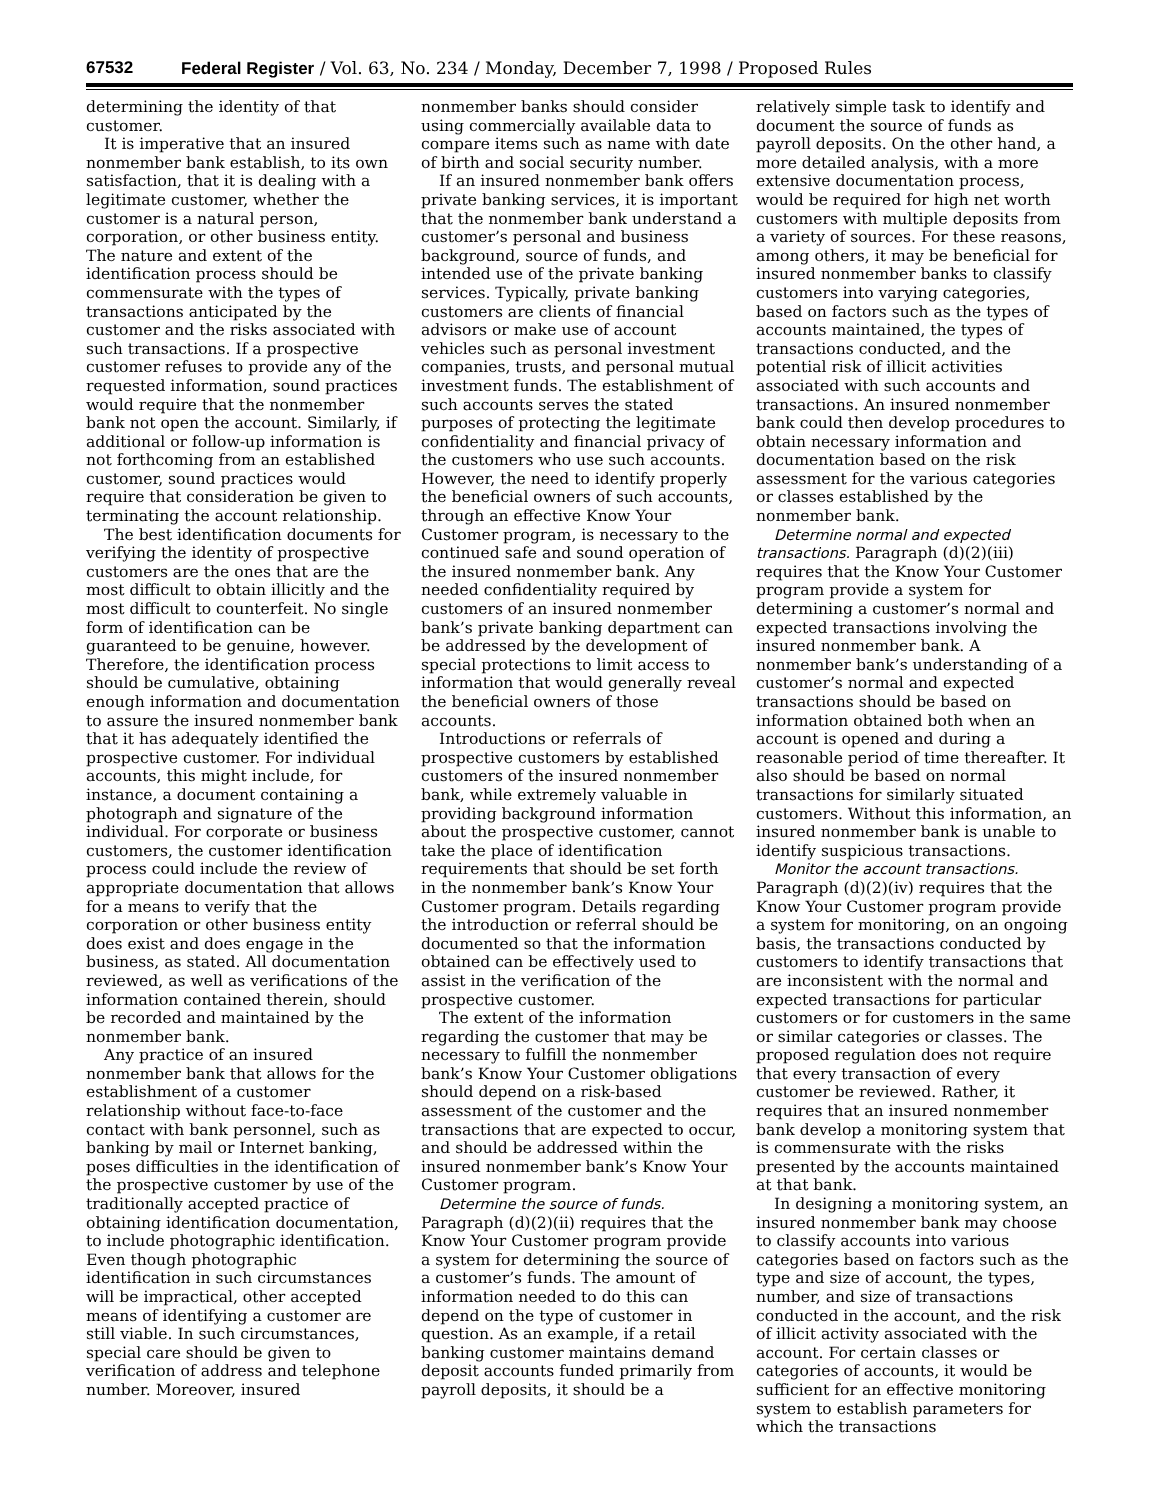67532 Federal Register / Vol. 63, No. 234 / Monday, December 7, 1998 / Proposed Rules
determining the identity of that customer.
It is imperative that an insured nonmember bank establish, to its own satisfaction, that it is dealing with a legitimate customer, whether the customer is a natural person, corporation, or other business entity. The nature and extent of the identification process should be commensurate with the types of transactions anticipated by the customer and the risks associated with such transactions. If a prospective customer refuses to provide any of the requested information, sound practices would require that the nonmember bank not open the account. Similarly, if additional or follow-up information is not forthcoming from an established customer, sound practices would require that consideration be given to terminating the account relationship.
The best identification documents for verifying the identity of prospective customers are the ones that are the most difficult to obtain illicitly and the most difficult to counterfeit. No single form of identification can be guaranteed to be genuine, however. Therefore, the identification process should be cumulative, obtaining enough information and documentation to assure the insured nonmember bank that it has adequately identified the prospective customer. For individual accounts, this might include, for instance, a document containing a photograph and signature of the individual. For corporate or business customers, the customer identification process could include the review of appropriate documentation that allows for a means to verify that the corporation or other business entity does exist and does engage in the business, as stated. All documentation reviewed, as well as verifications of the information contained therein, should be recorded and maintained by the nonmember bank.
Any practice of an insured nonmember bank that allows for the establishment of a customer relationship without face-to-face contact with bank personnel, such as banking by mail or Internet banking, poses difficulties in the identification of the prospective customer by use of the traditionally accepted practice of obtaining identification documentation, to include photographic identification. Even though photographic identification in such circumstances will be impractical, other accepted means of identifying a customer are still viable. In such circumstances, special care should be given to verification of address and telephone number. Moreover, insured
nonmember banks should consider using commercially available data to compare items such as name with date of birth and social security number.
If an insured nonmember bank offers private banking services, it is important that the nonmember bank understand a customer’s personal and business background, source of funds, and intended use of the private banking services. Typically, private banking customers are clients of financial advisors or make use of account vehicles such as personal investment companies, trusts, and personal mutual investment funds. The establishment of such accounts serves the stated purposes of protecting the legitimate confidentiality and financial privacy of the customers who use such accounts. However, the need to identify properly the beneficial owners of such accounts, through an effective Know Your Customer program, is necessary to the continued safe and sound operation of the insured nonmember bank. Any needed confidentiality required by customers of an insured nonmember bank’s private banking department can be addressed by the development of special protections to limit access to information that would generally reveal the beneficial owners of those accounts.
Introductions or referrals of prospective customers by established customers of the insured nonmember bank, while extremely valuable in providing background information about the prospective customer, cannot take the place of identification requirements that should be set forth in the nonmember bank’s Know Your Customer program. Details regarding the introduction or referral should be documented so that the information obtained can be effectively used to assist in the verification of the prospective customer.
The extent of the information regarding the customer that may be necessary to fulfill the nonmember bank’s Know Your Customer obligations should depend on a risk-based assessment of the customer and the transactions that are expected to occur, and should be addressed within the insured nonmember bank’s Know Your Customer program.
Determine the source of funds. Paragraph (d)(2)(ii) requires that the Know Your Customer program provide a system for determining the source of a customer’s funds. The amount of information needed to do this can depend on the type of customer in question. As an example, if a retail banking customer maintains demand deposit accounts funded primarily from payroll deposits, it should be a
relatively simple task to identify and document the source of funds as payroll deposits. On the other hand, a more detailed analysis, with a more extensive documentation process, would be required for high net worth customers with multiple deposits from a variety of sources. For these reasons, among others, it may be beneficial for insured nonmember banks to classify customers into varying categories, based on factors such as the types of accounts maintained, the types of transactions conducted, and the potential risk of illicit activities associated with such accounts and transactions. An insured nonmember bank could then develop procedures to obtain necessary information and documentation based on the risk assessment for the various categories or classes established by the nonmember bank.
Determine normal and expected transactions. Paragraph (d)(2)(iii) requires that the Know Your Customer program provide a system for determining a customer’s normal and expected transactions involving the insured nonmember bank. A nonmember bank’s understanding of a customer’s normal and expected transactions should be based on information obtained both when an account is opened and during a reasonable period of time thereafter. It also should be based on normal transactions for similarly situated customers. Without this information, an insured nonmember bank is unable to identify suspicious transactions.
Monitor the account transactions. Paragraph (d)(2)(iv) requires that the Know Your Customer program provide a system for monitoring, on an ongoing basis, the transactions conducted by customers to identify transactions that are inconsistent with the normal and expected transactions for particular customers or for customers in the same or similar categories or classes. The proposed regulation does not require that every transaction of every customer be reviewed. Rather, it requires that an insured nonmember bank develop a monitoring system that is commensurate with the risks presented by the accounts maintained at that bank.
In designing a monitoring system, an insured nonmember bank may choose to classify accounts into various categories based on factors such as the type and size of account, the types, number, and size of transactions conducted in the account, and the risk of illicit activity associated with the account. For certain classes or categories of accounts, it would be sufficient for an effective monitoring system to establish parameters for which the transactions